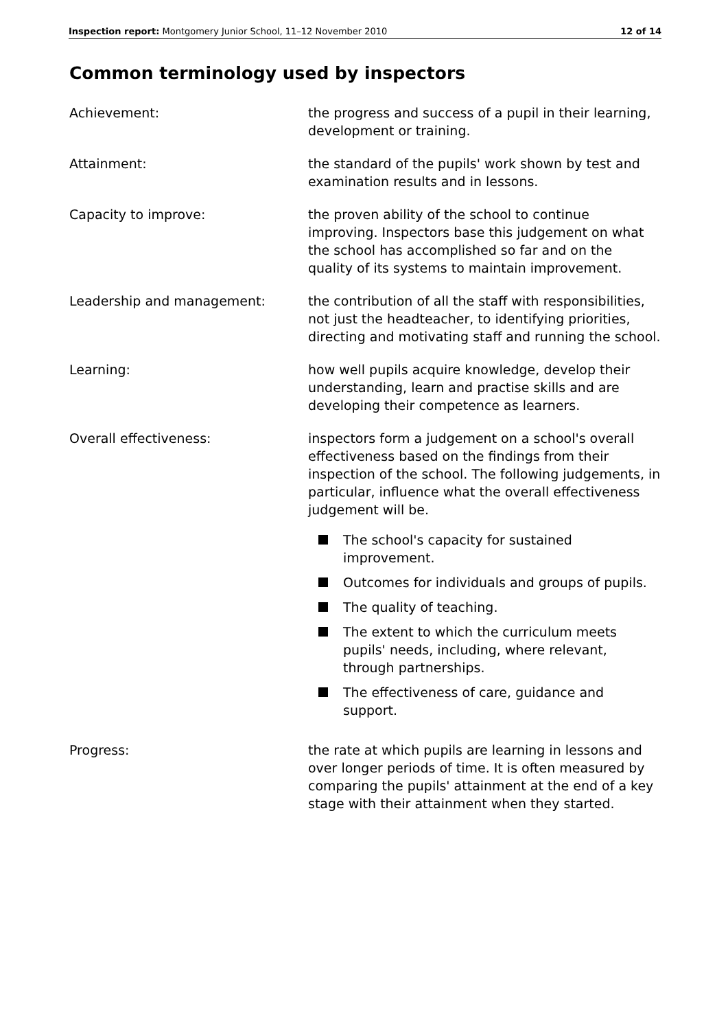Inspection report: Montgomery Junior School, 11–12 November 2010
12 of 14
Common terminology used by inspectors
Achievement: the progress and success of a pupil in their learning, development or training.
Attainment: the standard of the pupils' work shown by test and examination results and in lessons.
Capacity to improve: the proven ability of the school to continue improving. Inspectors base this judgement on what the school has accomplished so far and on the quality of its systems to maintain improvement.
Leadership and management: the contribution of all the staff with responsibilities, not just the headteacher, to identifying priorities, directing and motivating staff and running the school.
Learning: how well pupils acquire knowledge, develop their understanding, learn and practise skills and are developing their competence as learners.
Overall effectiveness: inspectors form a judgement on a school's overall effectiveness based on the findings from their inspection of the school. The following judgements, in particular, influence what the overall effectiveness judgement will be.
The school's capacity for sustained improvement.
Outcomes for individuals and groups of pupils.
The quality of teaching.
The extent to which the curriculum meets pupils' needs, including, where relevant, through partnerships.
The effectiveness of care, guidance and support.
Progress: the rate at which pupils are learning in lessons and over longer periods of time. It is often measured by comparing the pupils' attainment at the end of a key stage with their attainment when they started.